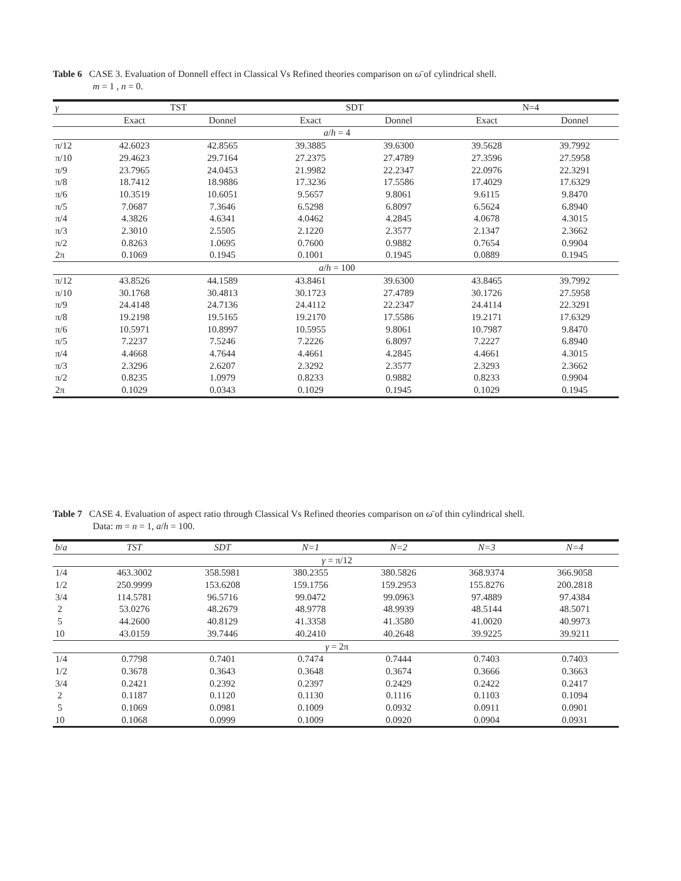Table 6 CASE 3. Evaluation of Donnell effect in Classical Vs Refined theories comparison on ω̄ of cylindrical shell.
m = 1 , n = 0.
| γ | TST | | SDT | | N=4 | |
| --- | --- | --- | --- | --- | --- | --- |
| | Exact | Donnel | Exact | Donnel | Exact | Donnel |
| a / h = 4 | | | | | | |
| π/12 | 42.6023 | 42.8565 | 39.3885 | 39.6300 | 39.5628 | 39.7992 |
| π/10 | 29.4623 | 29.7164 | 27.2375 | 27.4789 | 27.3596 | 27.5958 |
| π/9 | 23.7965 | 24.0453 | 21.9982 | 22.2347 | 22.0976 | 22.3291 |
| π/8 | 18.7412 | 18.9886 | 17.3236 | 17.5586 | 17.4029 | 17.6329 |
| π/6 | 10.3519 | 10.6051 | 9.5657 | 9.8061 | 9.6115 | 9.8470 |
| π/5 | 7.0687 | 7.3646 | 6.5298 | 6.8097 | 6.5624 | 6.8940 |
| π/4 | 4.3826 | 4.6341 | 4.0462 | 4.2845 | 4.0678 | 4.3015 |
| π/3 | 2.3010 | 2.5505 | 2.1220 | 2.3577 | 2.1347 | 2.3662 |
| π/2 | 0.8263 | 1.0695 | 0.7600 | 0.9882 | 0.7654 | 0.9904 |
| 2π | 0.1069 | 0.1945 | 0.1001 | 0.1945 | 0.0889 | 0.1945 |
| a / h = 100 | | | | | | |
| π/12 | 43.8526 | 44.1589 | 43.8461 | 39.6300 | 43.8465 | 39.7992 |
| π/10 | 30.1768 | 30.4813 | 30.1723 | 27.4789 | 30.1726 | 27.5958 |
| π/9 | 24.4148 | 24.7136 | 24.4112 | 22.2347 | 24.4114 | 22.3291 |
| π/8 | 19.2198 | 19.5165 | 19.2170 | 17.5586 | 19.2171 | 17.6329 |
| π/6 | 10.5971 | 10.8997 | 10.5955 | 9.8061 | 10.7987 | 9.8470 |
| π/5 | 7.2237 | 7.5246 | 7.2226 | 6.8097 | 7.2227 | 6.8940 |
| π/4 | 4.4668 | 4.7644 | 4.4661 | 4.2845 | 4.4661 | 4.3015 |
| π/3 | 2.3296 | 2.6207 | 2.3292 | 2.3577 | 2.3293 | 2.3662 |
| π/2 | 0.8235 | 1.0979 | 0.8233 | 0.9882 | 0.8233 | 0.9904 |
| 2π | 0.1029 | 0.0343 | 0.1029 | 0.1945 | 0.1029 | 0.1945 |
Table 7 CASE 4. Evaluation of aspect ratio through Classical Vs Refined theories comparison on ω̄ of thin cylindrical shell.
Data: m = n = 1, a/h = 100.
| b / a | TST | SDT | N=1 | N=2 | N=3 | N=4 |
| --- | --- | --- | --- | --- | --- | --- |
| γ = π/12 | | | | | | |
| 1/4 | 463.3002 | 358.5981 | 380.2355 | 380.5826 | 368.9374 | 366.9058 |
| 1/2 | 250.9999 | 153.6208 | 159.1756 | 159.2953 | 155.8276 | 200.2818 |
| 3/4 | 114.5781 | 96.5716 | 99.0472 | 99.0963 | 97.4889 | 97.4384 |
| 2 | 53.0276 | 48.2679 | 48.9778 | 48.9939 | 48.5144 | 48.5071 |
| 5 | 44.2600 | 40.8129 | 41.3358 | 41.3580 | 41.0020 | 40.9973 |
| 10 | 43.0159 | 39.7446 | 40.2410 | 40.2648 | 39.9225 | 39.9211 |
| γ = 2π | | | | | | |
| 1/4 | 0.7798 | 0.7401 | 0.7474 | 0.7444 | 0.7403 | 0.7403 |
| 1/2 | 0.3678 | 0.3643 | 0.3648 | 0.3674 | 0.3666 | 0.3663 |
| 3/4 | 0.2421 | 0.2392 | 0.2397 | 0.2429 | 0.2422 | 0.2417 |
| 2 | 0.1187 | 0.1120 | 0.1130 | 0.1116 | 0.1103 | 0.1094 |
| 5 | 0.1069 | 0.0981 | 0.1009 | 0.0932 | 0.0911 | 0.0901 |
| 10 | 0.1068 | 0.0999 | 0.1009 | 0.0920 | 0.0904 | 0.0931 |